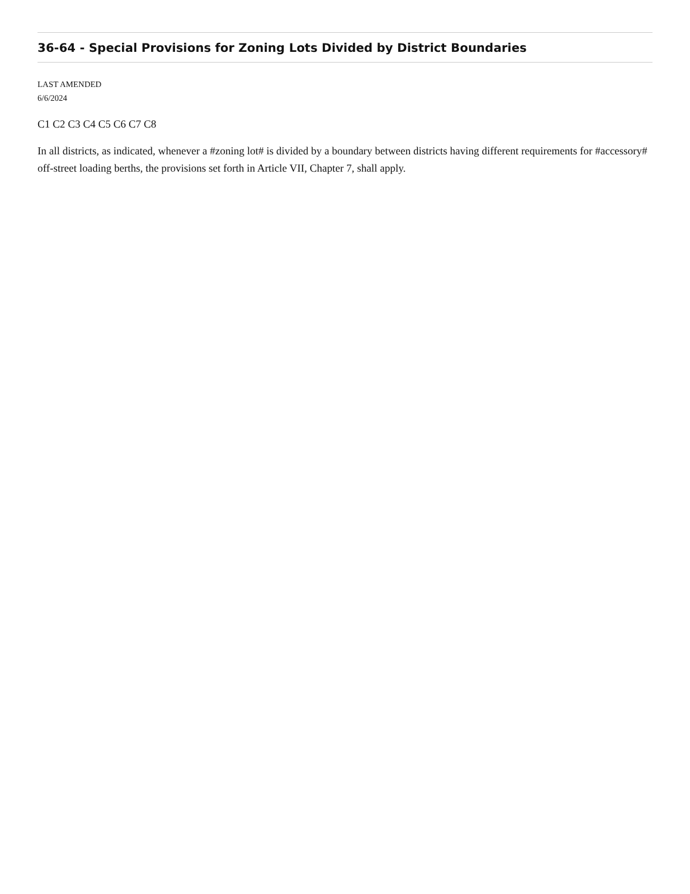36-64 - Special Provisions for Zoning Lots Divided by District Boundaries
LAST AMENDED
6/6/2024
C1 C2 C3 C4 C5 C6 C7 C8
In all districts, as indicated, whenever a #zoning lot# is divided by a boundary between districts having different requirements for #accessory# off-street loading berths, the provisions set forth in Article VII, Chapter 7, shall apply.